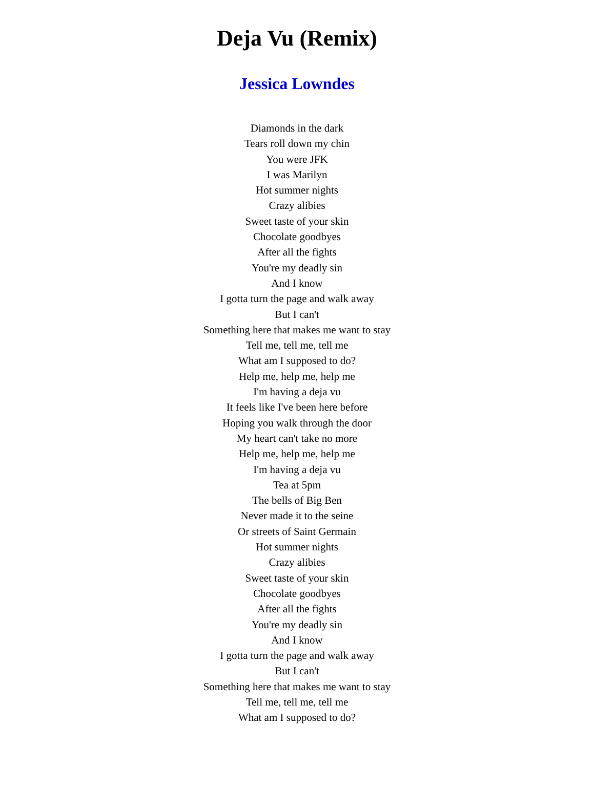Deja Vu (Remix)
Jessica Lowndes
Diamonds in the dark
Tears roll down my chin
You were JFK
I was Marilyn
Hot summer nights
Crazy alibies
Sweet taste of your skin
Chocolate goodbyes
After all the fights
You're my deadly sin
And I know
I gotta turn the page and walk away
But I can't
Something here that makes me want to stay
Tell me, tell me, tell me
What am I supposed to do?
Help me, help me, help me
I'm having a deja vu
It feels like I've been here before
Hoping you walk through the door
My heart can't take no more
Help me, help me, help me
I'm having a deja vu
Tea at 5pm
The bells of Big Ben
Never made it to the seine
Or streets of Saint Germain
Hot summer nights
Crazy alibies
Sweet taste of your skin
Chocolate goodbyes
After all the fights
You're my deadly sin
And I know
I gotta turn the page and walk away
But I can't
Something here that makes me want to stay
Tell me, tell me, tell me
What am I supposed to do?